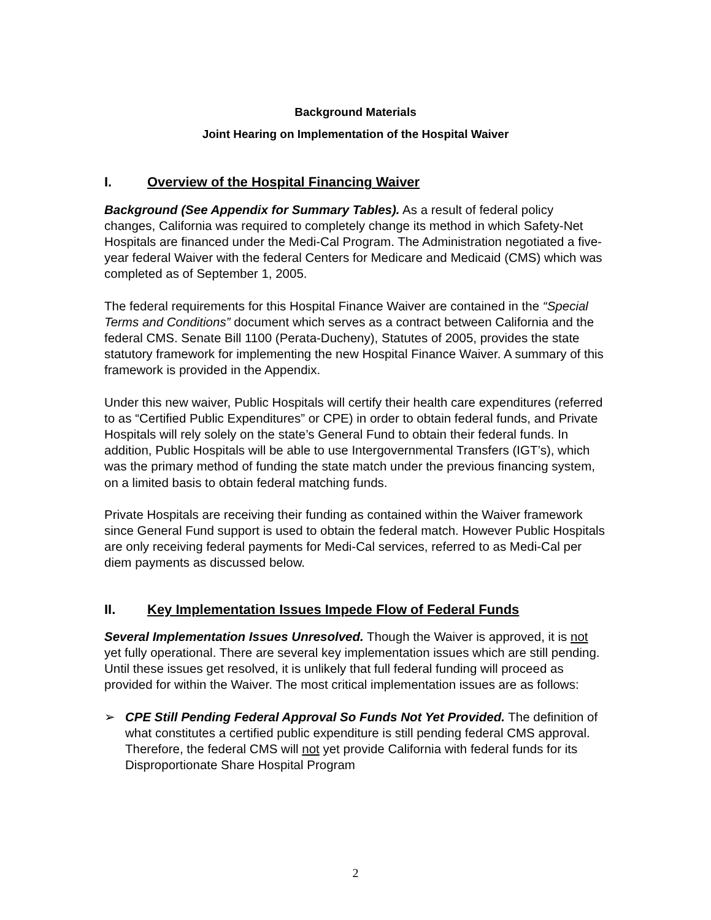Background Materials
Joint Hearing on Implementation of the Hospital Waiver
I. Overview of the Hospital Financing Waiver
Background (See Appendix for Summary Tables). As a result of federal policy changes, California was required to completely change its method in which Safety-Net Hospitals are financed under the Medi-Cal Program. The Administration negotiated a five-year federal Waiver with the federal Centers for Medicare and Medicaid (CMS) which was completed as of September 1, 2005.
The federal requirements for this Hospital Finance Waiver are contained in the “Special Terms and Conditions” document which serves as a contract between California and the federal CMS. Senate Bill 1100 (Perata-Ducheny), Statutes of 2005, provides the state statutory framework for implementing the new Hospital Finance Waiver. A summary of this framework is provided in the Appendix.
Under this new waiver, Public Hospitals will certify their health care expenditures (referred to as “Certified Public Expenditures” or CPE) in order to obtain federal funds, and Private Hospitals will rely solely on the state’s General Fund to obtain their federal funds. In addition, Public Hospitals will be able to use Intergovernmental Transfers (IGT’s), which was the primary method of funding the state match under the previous financing system, on a limited basis to obtain federal matching funds.
Private Hospitals are receiving their funding as contained within the Waiver framework since General Fund support is used to obtain the federal match. However Public Hospitals are only receiving federal payments for Medi-Cal services, referred to as Medi-Cal per diem payments as discussed below.
II. Key Implementation Issues Impede Flow of Federal Funds
Several Implementation Issues Unresolved. Though the Waiver is approved, it is not yet fully operational. There are several key implementation issues which are still pending. Until these issues get resolved, it is unlikely that full federal funding will proceed as provided for within the Waiver. The most critical implementation issues are as follows:
➢ CPE Still Pending Federal Approval So Funds Not Yet Provided. The definition of what constitutes a certified public expenditure is still pending federal CMS approval. Therefore, the federal CMS will not yet provide California with federal funds for its Disproportionate Share Hospital Program
2